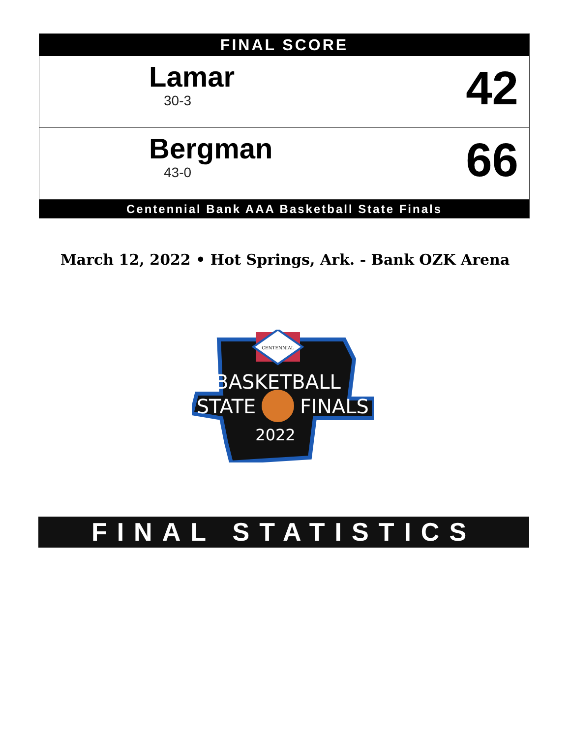FINAL SCORE
Lamar
30-3
42
Bergman
43-0
66
Centennial Bank AAA Basketball State Finals
March 12, 2022 • Hot Springs, Ark. - Bank OZK Arena
CENTENNIAL
BASKETBALL
STATE
FINALS
2022
FINAL STATISTICS